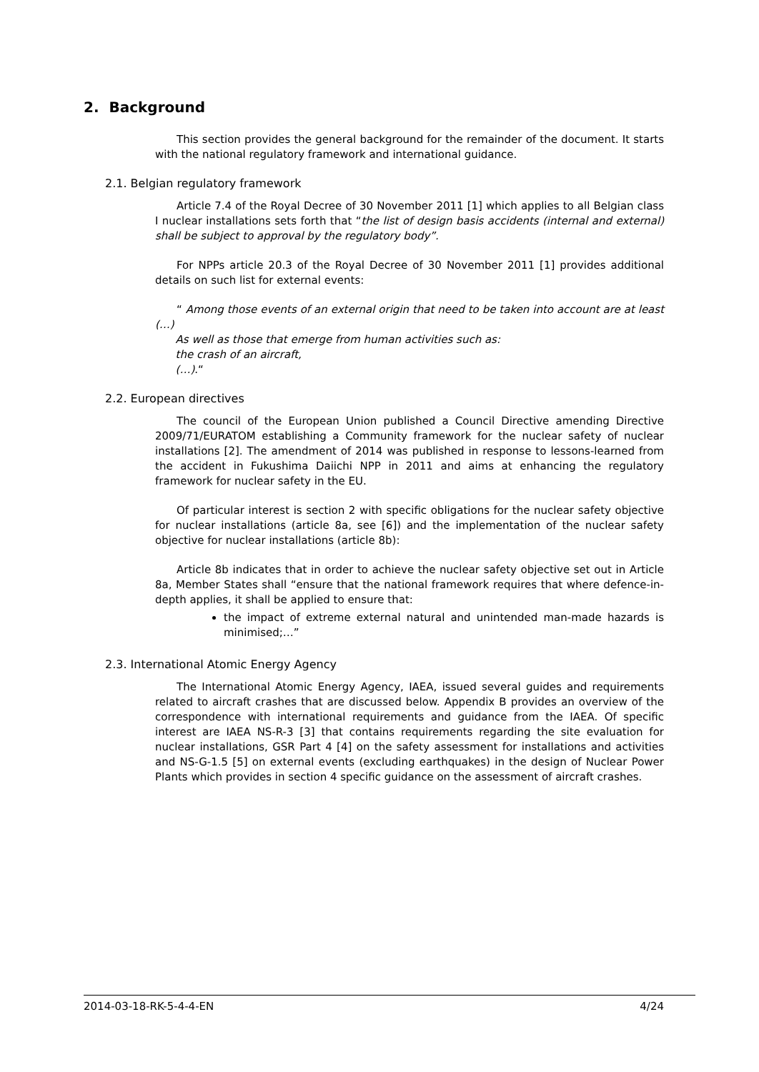2. Background
This section provides the general background for the remainder of the document. It starts with the national regulatory framework and international guidance.
2.1. Belgian regulatory framework
Article 7.4 of the Royal Decree of 30 November 2011 [1] which applies to all Belgian class I nuclear installations sets forth that “the list of design basis accidents (internal and external) shall be subject to approval by the regulatory body”.
For NPPs article 20.3 of the Royal Decree of 30 November 2011 [1] provides additional details on such list for external events:
“ Among those events of an external origin that need to be taken into account are at least (…)
As well as those that emerge from human activities such as:
the crash of an aircraft,
(…).“
2.2. European directives
The council of the European Union published a Council Directive amending Directive 2009/71/EURATOM establishing a Community framework for the nuclear safety of nuclear installations [2]. The amendment of 2014 was published in response to lessons-learned from the accident in Fukushima Daiichi NPP in 2011 and aims at enhancing the regulatory framework for nuclear safety in the EU.
Of particular interest is section 2 with specific obligations for the nuclear safety objective for nuclear installations (article 8a, see [6]) and the implementation of the nuclear safety objective for nuclear installations (article 8b):
Article 8b indicates that in order to achieve the nuclear safety objective set out in Article 8a, Member States shall “ensure that the national framework requires that where defence-in-depth applies, it shall be applied to ensure that:
the impact of extreme external natural and unintended man-made hazards is minimised;…”
2.3. International Atomic Energy Agency
The International Atomic Energy Agency, IAEA, issued several guides and requirements related to aircraft crashes that are discussed below. Appendix B provides an overview of the correspondence with international requirements and guidance from the IAEA. Of specific interest are IAEA NS-R-3 [3] that contains requirements regarding the site evaluation for nuclear installations, GSR Part 4 [4] on the safety assessment for installations and activities and NS-G-1.5 [5] on external events (excluding earthquakes) in the design of Nuclear Power Plants which provides in section 4 specific guidance on the assessment of aircraft crashes.
2014-03-18-RK-5-4-4-EN 4/24